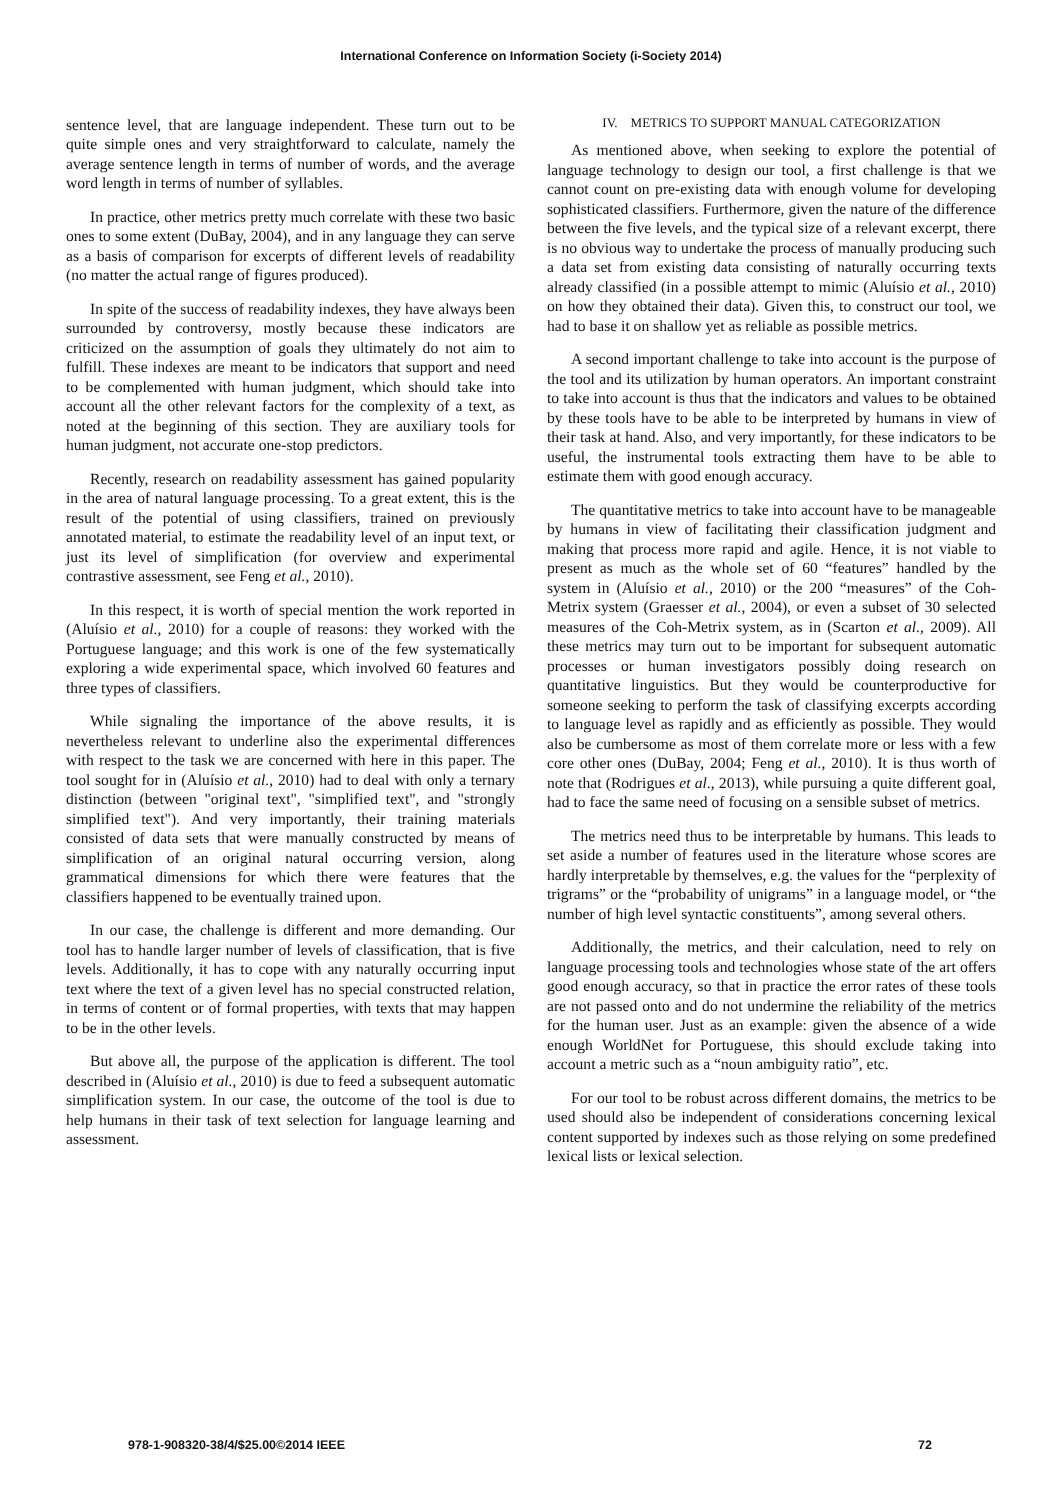International Conference on Information Society (i-Society 2014)
sentence level, that are language independent. These turn out to be quite simple ones and very straightforward to calculate, namely the average sentence length in terms of number of words, and the average word length in terms of number of syllables.
In practice, other metrics pretty much correlate with these two basic ones to some extent (DuBay, 2004), and in any language they can serve as a basis of comparison for excerpts of different levels of readability (no matter the actual range of figures produced).
In spite of the success of readability indexes, they have always been surrounded by controversy, mostly because these indicators are criticized on the assumption of goals they ultimately do not aim to fulfill. These indexes are meant to be indicators that support and need to be complemented with human judgment, which should take into account all the other relevant factors for the complexity of a text, as noted at the beginning of this section. They are auxiliary tools for human judgment, not accurate one-stop predictors.
Recently, research on readability assessment has gained popularity in the area of natural language processing. To a great extent, this is the result of the potential of using classifiers, trained on previously annotated material, to estimate the readability level of an input text, or just its level of simplification (for overview and experimental contrastive assessment, see Feng et al., 2010).
In this respect, it is worth of special mention the work reported in (Aluísio et al., 2010) for a couple of reasons: they worked with the Portuguese language; and this work is one of the few systematically exploring a wide experimental space, which involved 60 features and three types of classifiers.
While signaling the importance of the above results, it is nevertheless relevant to underline also the experimental differences with respect to the task we are concerned with here in this paper. The tool sought for in (Aluísio et al., 2010) had to deal with only a ternary distinction (between "original text", "simplified text", and "strongly simplified text"). And very importantly, their training materials consisted of data sets that were manually constructed by means of simplification of an original natural occurring version, along grammatical dimensions for which there were features that the classifiers happened to be eventually trained upon.
In our case, the challenge is different and more demanding. Our tool has to handle larger number of levels of classification, that is five levels. Additionally, it has to cope with any naturally occurring input text where the text of a given level has no special constructed relation, in terms of content or of formal properties, with texts that may happen to be in the other levels.
But above all, the purpose of the application is different. The tool described in (Aluísio et al., 2010) is due to feed a subsequent automatic simplification system. In our case, the outcome of the tool is due to help humans in their task of text selection for language learning and assessment.
IV. METRICS TO SUPPORT MANUAL CATEGORIZATION
As mentioned above, when seeking to explore the potential of language technology to design our tool, a first challenge is that we cannot count on pre-existing data with enough volume for developing sophisticated classifiers. Furthermore, given the nature of the difference between the five levels, and the typical size of a relevant excerpt, there is no obvious way to undertake the process of manually producing such a data set from existing data consisting of naturally occurring texts already classified (in a possible attempt to mimic (Aluísio et al., 2010) on how they obtained their data). Given this, to construct our tool, we had to base it on shallow yet as reliable as possible metrics.
A second important challenge to take into account is the purpose of the tool and its utilization by human operators. An important constraint to take into account is thus that the indicators and values to be obtained by these tools have to be able to be interpreted by humans in view of their task at hand. Also, and very importantly, for these indicators to be useful, the instrumental tools extracting them have to be able to estimate them with good enough accuracy.
The quantitative metrics to take into account have to be manageable by humans in view of facilitating their classification judgment and making that process more rapid and agile. Hence, it is not viable to present as much as the whole set of 60 “features” handled by the system in (Aluísio et al., 2010) or the 200 “measures” of the Coh-Metrix system (Graesser et al., 2004), or even a subset of 30 selected measures of the Coh-Metrix system, as in (Scarton et al., 2009). All these metrics may turn out to be important for subsequent automatic processes or human investigators possibly doing research on quantitative linguistics. But they would be counterproductive for someone seeking to perform the task of classifying excerpts according to language level as rapidly and as efficiently as possible. They would also be cumbersome as most of them correlate more or less with a few core other ones (DuBay, 2004; Feng et al., 2010). It is thus worth of note that (Rodrigues et al., 2013), while pursuing a quite different goal, had to face the same need of focusing on a sensible subset of metrics.
The metrics need thus to be interpretable by humans. This leads to set aside a number of features used in the literature whose scores are hardly interpretable by themselves, e.g. the values for the “perplexity of trigrams” or the “probability of unigrams” in a language model, or “the number of high level syntactic constituents”, among several others.
Additionally, the metrics, and their calculation, need to rely on language processing tools and technologies whose state of the art offers good enough accuracy, so that in practice the error rates of these tools are not passed onto and do not undermine the reliability of the metrics for the human user. Just as an example: given the absence of a wide enough WorldNet for Portuguese, this should exclude taking into account a metric such as a “noun ambiguity ratio”, etc.
For our tool to be robust across different domains, the metrics to be used should also be independent of considerations concerning lexical content supported by indexes such as those relying on some predefined lexical lists or lexical selection.
978-1-908320-38/4/$25.00©2014 IEEE 72